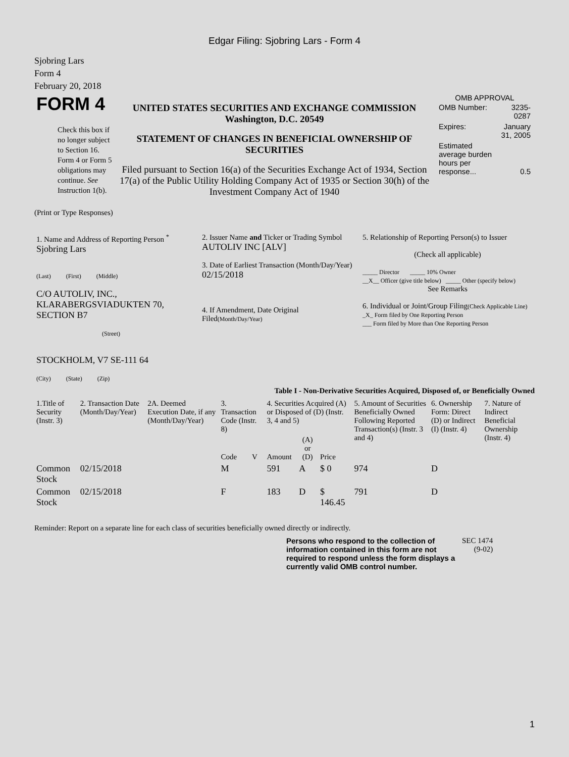Edgar Filing: Sjobring Lars - Form 4
Sjobring Lars
Form 4
February 20, 2018
| FORM 4 Check this box if no longer subject to Section 16. Form 4 or Form 5 obligations may continue. See Instruction 1(b). | UNITED STATES SECURITIES AND EXCHANGE COMMISSION Washington, D.C. 20549 STATEMENT OF CHANGES IN BENEFICIAL OWNERSHIP OF SECURITIES Filed pursuant to Section 16(a) of the Securities Exchange Act of 1934, Section 17(a) of the Public Utility Holding Company Act of 1935 or Section 30(h) of the Investment Company Act of 1940 | OMB APPROVAL / OMB Number: / 3235-0287 / / Expires: / January 31, 2005 / / Estimated average burden hours per response... / 0.5 / |
(Print or Type Responses)
| 1. Name and Address of Reporting Person <sup>*</sup> Sjobring Lars (Last) (First) (Middle) C/O AUTOLIV, INC., KLARABERGSVIADUKTEN 70, SECTION B7 (Street) STOCKHOLM, V7 SE-111 64 (City) (State) (Zip) | 2. Issuer Name and Ticker or Trading Symbol AUTOLIV INC [ALV] 3. Date of Earliest Transaction (Month/Day/Year) 02/15/2018 4. If Amendment, Date Original Filed (Month/Day/Year) | 5. Relationship of Reporting Person(s) to Issuer (Check all applicable) _____ Director _____ 10% Owner __X__ Officer (give title below) _____ Other (specify below) See Remarks 6. Individual or Joint/Group Filing (Check Applicable Line) _X_ Form filed by One Reporting Person ___ Form filed by More than One Reporting Person |
Table I - Non-Derivative Securities Acquired, Disposed of, or Beneficially Owned
| 1.Title of Security (Instr. 3) | 2. Transaction Date (Month/Day/Year) | 2A. Deemed Execution Date, if any (Month/Day/Year) | 3. Transaction Code (Instr. 8) | | 4. Securities Acquired (A) or Disposed of (D) (Instr. 3, 4 and 5) | | | 5. Amount of Securities Beneficially Owned Following Reported Transaction(s) (Instr. 3 and 4) | 6. Ownership Form: Direct (D) or Indirect (I) (Instr. 4) | 7. Nature of Indirect Beneficial Ownership (Instr. 4) |
| --- | --- | --- | --- | --- | --- | --- | --- | --- | --- | --- |
| | | | Code | V | Amount | (A) or (D) | Price | | | |
| Common Stock | 02/15/2018 | | M | | 591 | A | $ 0 | 974 | D | |
| Common Stock | 02/15/2018 | | F | | 183 | D | $ 146.45 | 791 | D | |
Reminder: Report on a separate line for each class of securities beneficially owned directly or indirectly.
| Persons who respond to the collection of information contained in this form are not required to respond unless the form displays a currently valid OMB control number. | SEC 1474 (9-02) |
1